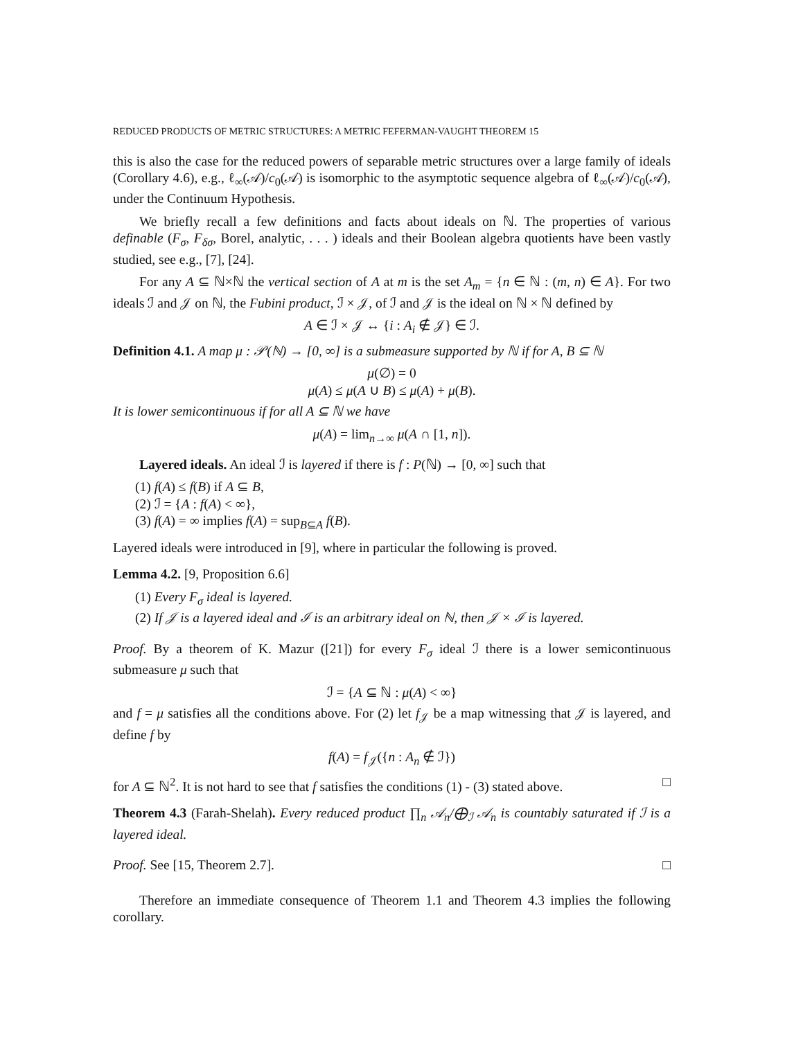REDUCED PRODUCTS OF METRIC STRUCTURES: A METRIC FEFERMAN-VAUGHT THEOREM 15
this is also the case for the reduced powers of separable metric structures over a large family of ideals (Corollary 4.6), e.g., ℓ<sub>∞</sub>(𝒜)/c<sub>0</sub>(𝒜) is isomorphic to the asymptotic sequence algebra of ℓ<sub>∞</sub>(𝒜)/c<sub>0</sub>(𝒜), under the Continuum Hypothesis.
We briefly recall a few definitions and facts about ideals on ℕ. The properties of various definable (F<sub>σ</sub>, F<sub>δσ</sub>, Borel, analytic, . . . ) ideals and their Boolean algebra quotients have been vastly studied, see e.g., [7], [24].
For any A ⊆ ℕ×ℕ the vertical section of A at m is the set A<sub>m</sub> = {n ∈ ℕ : (m, n) ∈ A}. For two ideals ℐ and 𝒥 on ℕ, the Fubini product, ℐ × 𝒥, of ℐ and 𝒥 is the ideal on ℕ × ℕ defined by
A ∈ ℐ × 𝒥 ↔ {i : A<sub>i</sub> ∉ 𝒥} ∈ ℐ.
Definition 4.1. A map μ : 𝒫(ℕ) → [0, ∞] is a submeasure supported by ℕ if for A, B ⊆ ℕ
μ(∅) = 0
μ(A) ≤ μ(A ∪ B) ≤ μ(A) + μ(B).
It is lower semicontinuous if for all A ⊆ ℕ we have
μ(A) = lim<sub>n→∞</sub> μ(A ∩ [1, n]).
Layered ideals. An ideal ℐ is layered if there is f : P(ℕ) → [0, ∞] such that
(1) f(A) ≤ f(B) if A ⊆ B,
(2) ℐ = {A : f(A) < ∞},
(3) f(A) = ∞ implies f(A) = sup<sub>B⊆A</sub> f(B).
Layered ideals were introduced in [9], where in particular the following is proved.
Lemma 4.2. [9, Proposition 6.6]
(1) Every F<sub>σ</sub> ideal is layered.
(2) If 𝒥 is a layered ideal and ℐ is an arbitrary ideal on ℕ, then 𝒥 × ℐ is layered.
Proof. By a theorem of K. Mazur ([21]) for every F<sub>σ</sub> ideal ℐ there is a lower semicontinuous submeasure μ such that
ℐ = {A ⊆ ℕ : μ(A) < ∞}
and f = μ satisfies all the conditions above. For (2) let f<sub>𝒥</sub> be a map witnessing that 𝒥 is layered, and define f by
f(A) = f<sub>𝒥</sub>({n : A<sub>n</sub> ∉ ℐ})
for A ⊆ ℕ<sup>2</sup>. It is not hard to see that f satisfies the conditions (1) - (3) stated above. □
Theorem 4.3 (Farah-Shelah). Every reduced product ∏<sub>n</sub> 𝒜<sub>n</sub>/⨁<sub>ℐ</sub> 𝒜<sub>n</sub> is countably saturated if ℐ is a layered ideal.
Proof. See [15, Theorem 2.7]. □
Therefore an immediate consequence of Theorem 1.1 and Theorem 4.3 implies the following corollary.